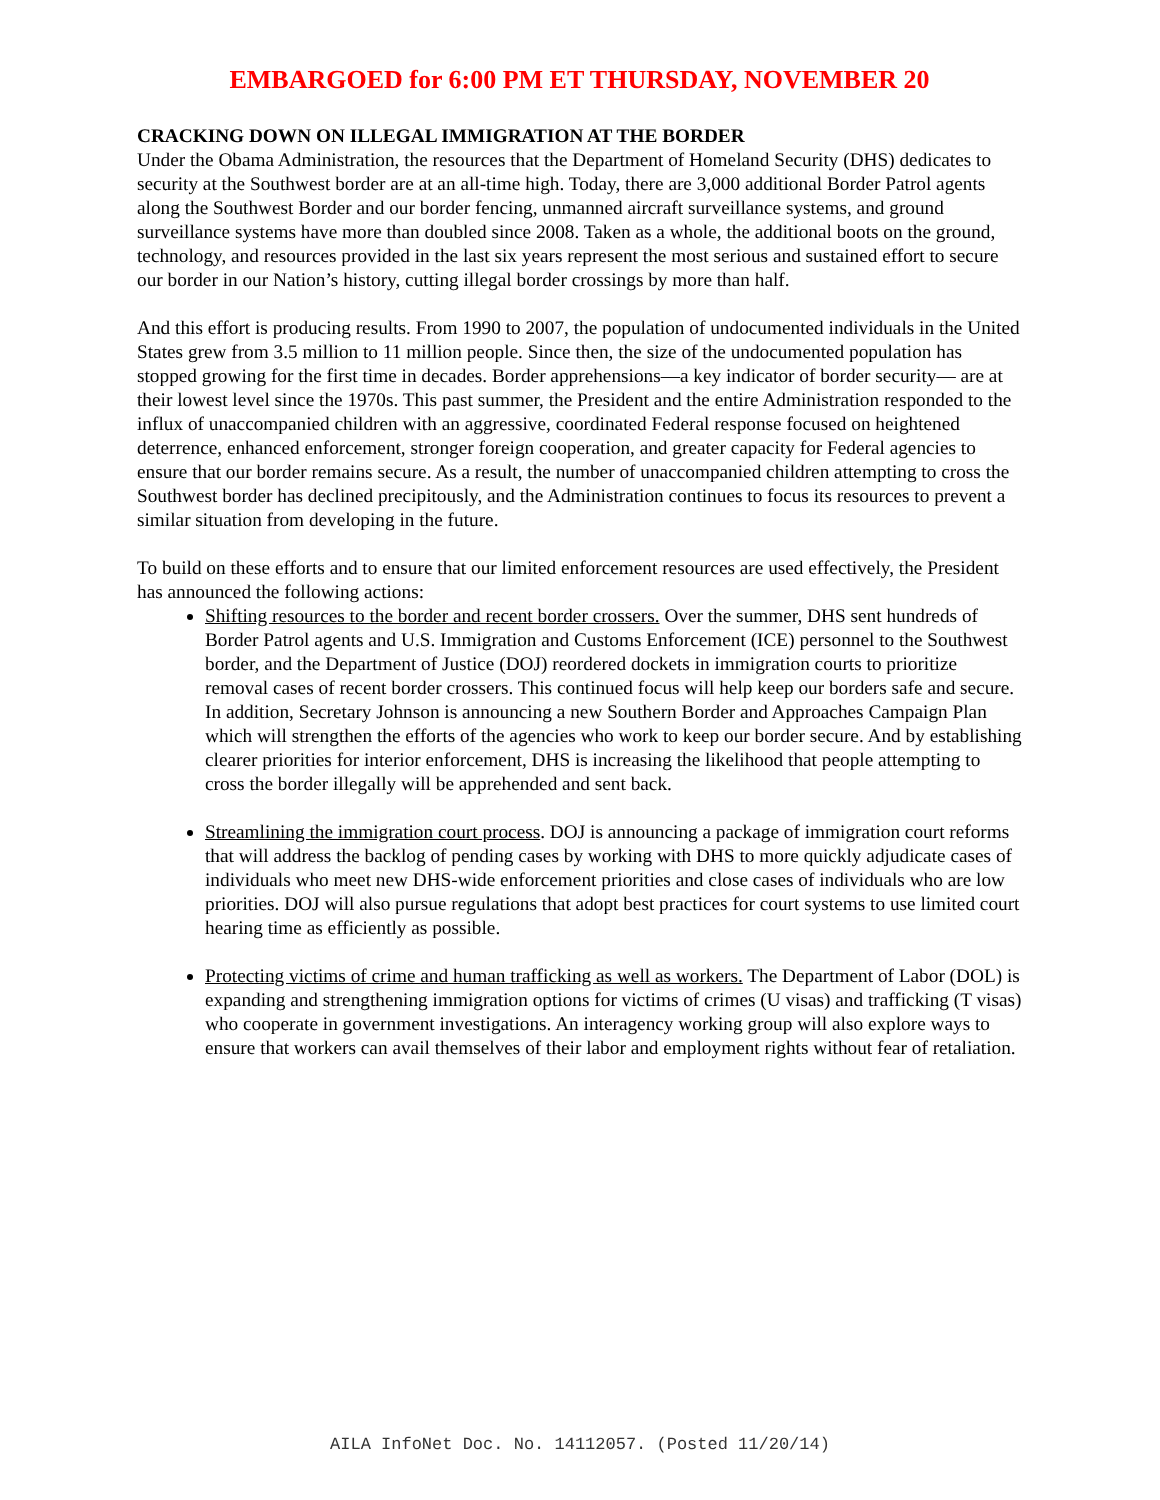EMBARGOED for 6:00 PM ET THURSDAY, NOVEMBER 20
CRACKING DOWN ON ILLEGAL IMMIGRATION AT THE BORDER
Under the Obama Administration, the resources that the Department of Homeland Security (DHS) dedicates to security at the Southwest border are at an all-time high. Today, there are 3,000 additional Border Patrol agents along the Southwest Border and our border fencing, unmanned aircraft surveillance systems, and ground surveillance systems have more than doubled since 2008. Taken as a whole, the additional boots on the ground, technology, and resources provided in the last six years represent the most serious and sustained effort to secure our border in our Nation’s history, cutting illegal border crossings by more than half.
And this effort is producing results. From 1990 to 2007, the population of undocumented individuals in the United States grew from 3.5 million to 11 million people. Since then, the size of the undocumented population has stopped growing for the first time in decades. Border apprehensions—a key indicator of border security— are at their lowest level since the 1970s. This past summer, the President and the entire Administration responded to the influx of unaccompanied children with an aggressive, coordinated Federal response focused on heightened deterrence, enhanced enforcement, stronger foreign cooperation, and greater capacity for Federal agencies to ensure that our border remains secure. As a result, the number of unaccompanied children attempting to cross the Southwest border has declined precipitously, and the Administration continues to focus its resources to prevent a similar situation from developing in the future.
To build on these efforts and to ensure that our limited enforcement resources are used effectively, the President has announced the following actions:
Shifting resources to the border and recent border crossers. Over the summer, DHS sent hundreds of Border Patrol agents and U.S. Immigration and Customs Enforcement (ICE) personnel to the Southwest border, and the Department of Justice (DOJ) reordered dockets in immigration courts to prioritize removal cases of recent border crossers. This continued focus will help keep our borders safe and secure. In addition, Secretary Johnson is announcing a new Southern Border and Approaches Campaign Plan which will strengthen the efforts of the agencies who work to keep our border secure. And by establishing clearer priorities for interior enforcement, DHS is increasing the likelihood that people attempting to cross the border illegally will be apprehended and sent back.
Streamlining the immigration court process. DOJ is announcing a package of immigration court reforms that will address the backlog of pending cases by working with DHS to more quickly adjudicate cases of individuals who meet new DHS-wide enforcement priorities and close cases of individuals who are low priorities. DOJ will also pursue regulations that adopt best practices for court systems to use limited court hearing time as efficiently as possible.
Protecting victims of crime and human trafficking as well as workers. The Department of Labor (DOL) is expanding and strengthening immigration options for victims of crimes (U visas) and trafficking (T visas) who cooperate in government investigations. An interagency working group will also explore ways to ensure that workers can avail themselves of their labor and employment rights without fear of retaliation.
AILA InfoNet Doc. No. 14112057. (Posted 11/20/14)